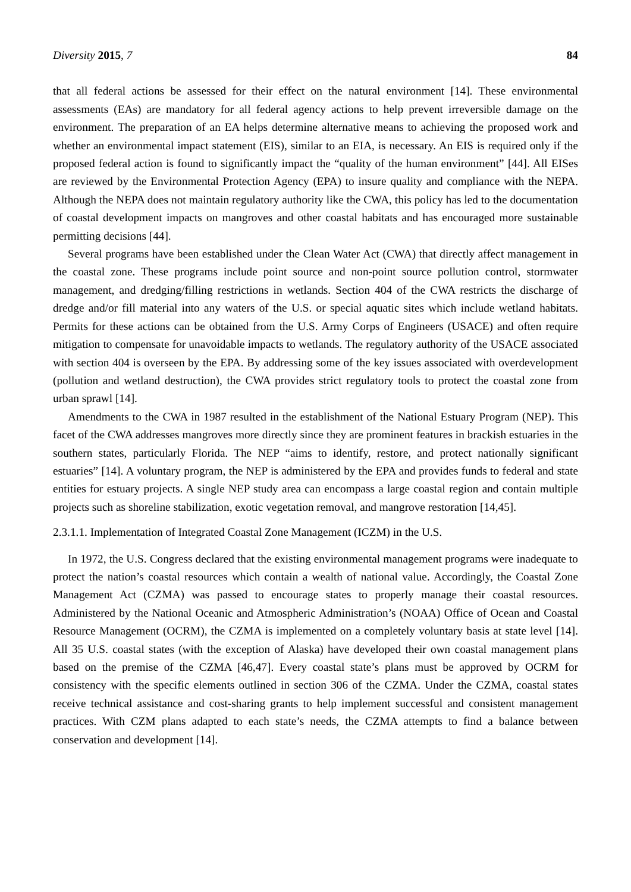Diversity 2015, 7 84
that all federal actions be assessed for their effect on the natural environment [14]. These environmental assessments (EAs) are mandatory for all federal agency actions to help prevent irreversible damage on the environment. The preparation of an EA helps determine alternative means to achieving the proposed work and whether an environmental impact statement (EIS), similar to an EIA, is necessary. An EIS is required only if the proposed federal action is found to significantly impact the “quality of the human environment” [44]. All EISes are reviewed by the Environmental Protection Agency (EPA) to insure quality and compliance with the NEPA. Although the NEPA does not maintain regulatory authority like the CWA, this policy has led to the documentation of coastal development impacts on mangroves and other coastal habitats and has encouraged more sustainable permitting decisions [44].
Several programs have been established under the Clean Water Act (CWA) that directly affect management in the coastal zone. These programs include point source and non-point source pollution control, stormwater management, and dredging/filling restrictions in wetlands. Section 404 of the CWA restricts the discharge of dredge and/or fill material into any waters of the U.S. or special aquatic sites which include wetland habitats. Permits for these actions can be obtained from the U.S. Army Corps of Engineers (USACE) and often require mitigation to compensate for unavoidable impacts to wetlands. The regulatory authority of the USACE associated with section 404 is overseen by the EPA. By addressing some of the key issues associated with overdevelopment (pollution and wetland destruction), the CWA provides strict regulatory tools to protect the coastal zone from urban sprawl [14].
Amendments to the CWA in 1987 resulted in the establishment of the National Estuary Program (NEP). This facet of the CWA addresses mangroves more directly since they are prominent features in brackish estuaries in the southern states, particularly Florida. The NEP “aims to identify, restore, and protect nationally significant estuaries” [14]. A voluntary program, the NEP is administered by the EPA and provides funds to federal and state entities for estuary projects. A single NEP study area can encompass a large coastal region and contain multiple projects such as shoreline stabilization, exotic vegetation removal, and mangrove restoration [14,45].
2.3.1.1. Implementation of Integrated Coastal Zone Management (ICZM) in the U.S.
In 1972, the U.S. Congress declared that the existing environmental management programs were inadequate to protect the nation’s coastal resources which contain a wealth of national value. Accordingly, the Coastal Zone Management Act (CZMA) was passed to encourage states to properly manage their coastal resources. Administered by the National Oceanic and Atmospheric Administration’s (NOAA) Office of Ocean and Coastal Resource Management (OCRM), the CZMA is implemented on a completely voluntary basis at state level [14]. All 35 U.S. coastal states (with the exception of Alaska) have developed their own coastal management plans based on the premise of the CZMA [46,47]. Every coastal state’s plans must be approved by OCRM for consistency with the specific elements outlined in section 306 of the CZMA. Under the CZMA, coastal states receive technical assistance and cost-sharing grants to help implement successful and consistent management practices. With CZM plans adapted to each state’s needs, the CZMA attempts to find a balance between conservation and development [14].